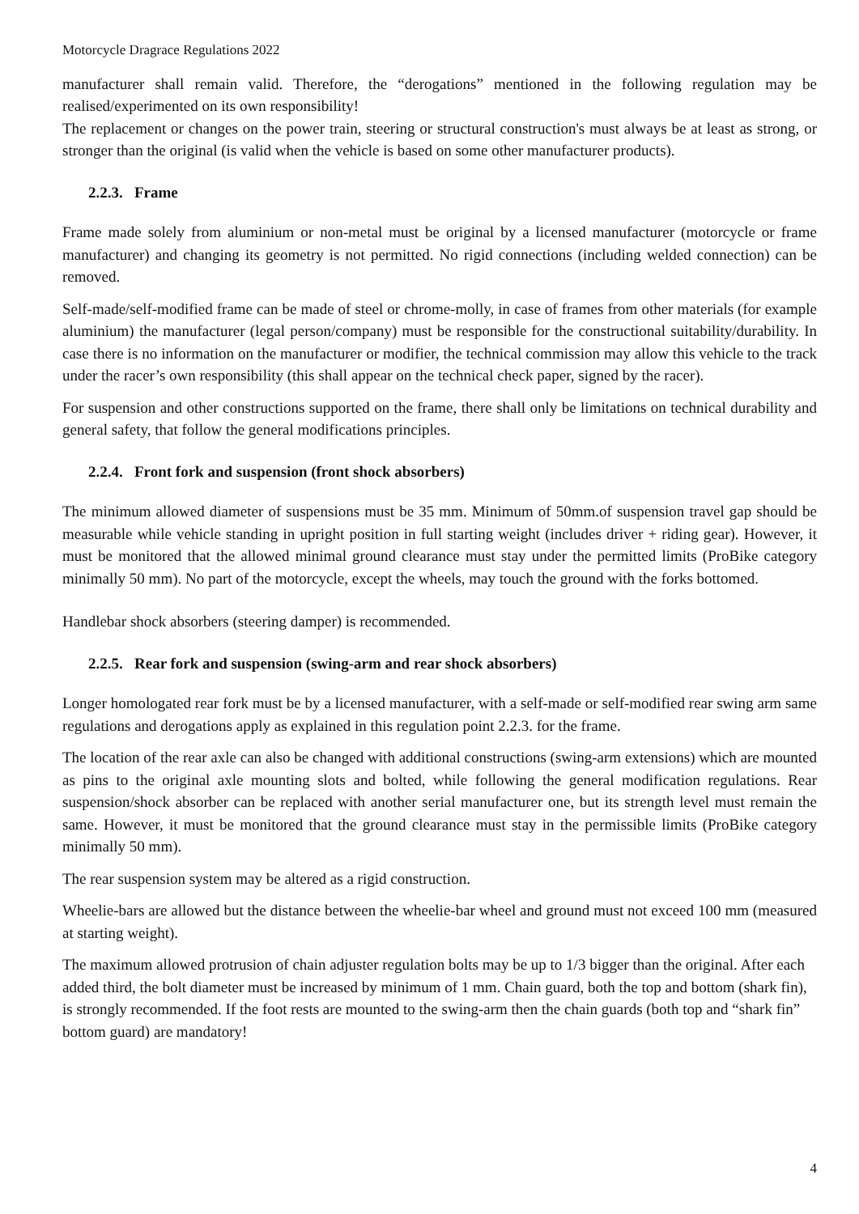Motorcycle Dragrace Regulations 2022
manufacturer shall remain valid. Therefore, the “derogations” mentioned in the following regulation may be realised/experimented on its own responsibility!
The replacement or changes on the power train, steering or structural construction's must always be at least as strong, or stronger than the original (is valid when the vehicle is based on some other manufacturer products).
2.2.3. Frame
Frame made solely from aluminium or non-metal must be original by a licensed manufacturer (motorcycle or frame manufacturer) and changing its geometry is not permitted. No rigid connections (including welded connection) can be removed.
Self-made/self-modified frame can be made of steel or chrome-molly, in case of frames from other materials (for example aluminium) the manufacturer (legal person/company) must be responsible for the constructional suitability/durability. In case there is no information on the manufacturer or modifier, the technical commission may allow this vehicle to the track under the racer’s own responsibility (this shall appear on the technical check paper, signed by the racer).
For suspension and other constructions supported on the frame, there shall only be limitations on technical durability and general safety, that follow the general modifications principles.
2.2.4. Front fork and suspension (front shock absorbers)
The minimum allowed diameter of suspensions must be 35 mm. Minimum of 50mm.of suspension travel gap should be measurable while vehicle standing in upright position in full starting weight (includes driver + riding gear). However, it must be monitored that the allowed minimal ground clearance must stay under the permitted limits (ProBike category minimally 50 mm). No part of the motorcycle, except the wheels, may touch the ground with the forks bottomed.
Handlebar shock absorbers (steering damper) is recommended.
2.2.5. Rear fork and suspension (swing-arm and rear shock absorbers)
Longer homologated rear fork must be by a licensed manufacturer, with a self-made or self-modified rear swing arm same regulations and derogations apply as explained in this regulation point 2.2.3. for the frame.
The location of the rear axle can also be changed with additional constructions (swing-arm extensions) which are mounted as pins to the original axle mounting slots and bolted, while following the general modification regulations. Rear suspension/shock absorber can be replaced with another serial manufacturer one, but its strength level must remain the same. However, it must be monitored that the ground clearance must stay in the permissible limits (ProBike category minimally 50 mm).
The rear suspension system may be altered as a rigid construction.
Wheelie-bars are allowed but the distance between the wheelie-bar wheel and ground must not exceed 100 mm (measured at starting weight).
The maximum allowed protrusion of chain adjuster regulation bolts may be up to 1/3 bigger than the original. After each added third, the bolt diameter must be increased by minimum of 1 mm. Chain guard, both the top and bottom (shark fin), is strongly recommended. If the foot rests are mounted to the swing-arm then the chain guards (both top and “shark fin” bottom guard) are mandatory!
4